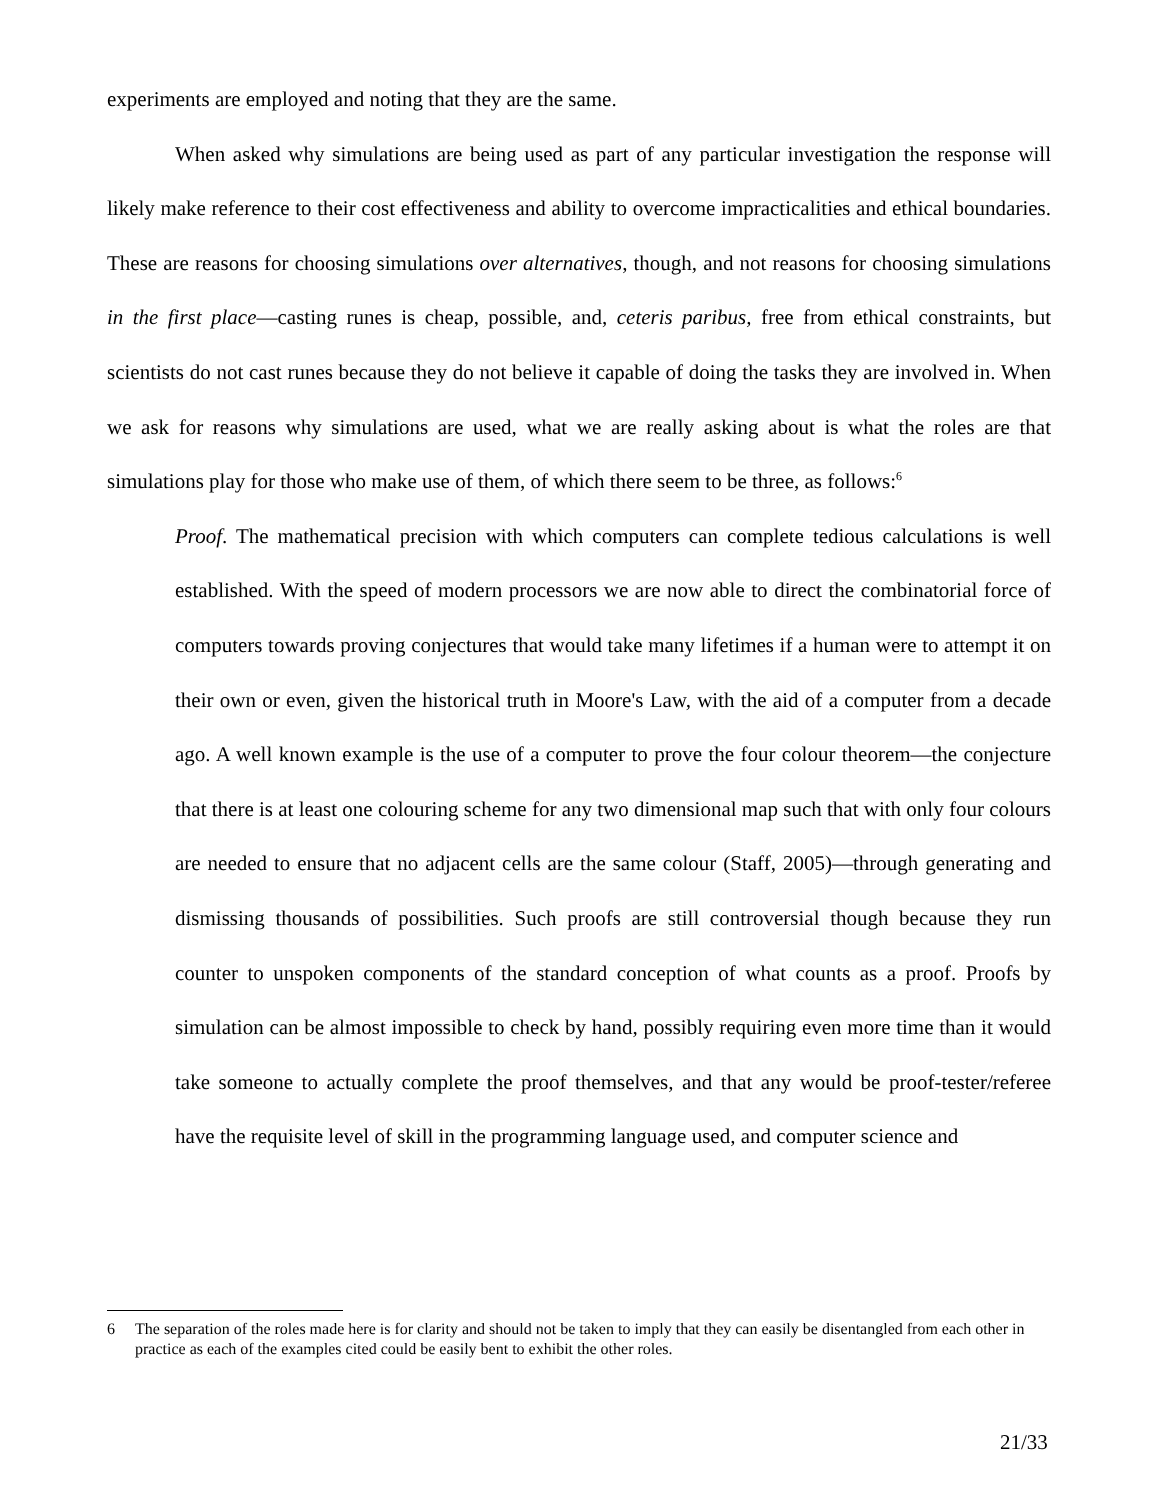experiments are employed and noting that they are the same.
When asked why simulations are being used as part of any particular investigation the response will likely make reference to their cost effectiveness and ability to overcome impracticalities and ethical boundaries. These are reasons for choosing simulations over alternatives, though, and not reasons for choosing simulations in the first place—casting runes is cheap, possible, and, ceteris paribus, free from ethical constraints, but scientists do not cast runes because they do not believe it capable of doing the tasks they are involved in. When we ask for reasons why simulations are used, what we are really asking about is what the roles are that simulations play for those who make use of them, of which there seem to be three, as follows:<sup>6</sup>
Proof. The mathematical precision with which computers can complete tedious calculations is well established. With the speed of modern processors we are now able to direct the combinatorial force of computers towards proving conjectures that would take many lifetimes if a human were to attempt it on their own or even, given the historical truth in Moore's Law, with the aid of a computer from a decade ago. A well known example is the use of a computer to prove the four colour theorem—the conjecture that there is at least one colouring scheme for any two dimensional map such that with only four colours are needed to ensure that no adjacent cells are the same colour (Staff, 2005)—through generating and dismissing thousands of possibilities. Such proofs are still controversial though because they run counter to unspoken components of the standard conception of what counts as a proof. Proofs by simulation can be almost impossible to check by hand, possibly requiring even more time than it would take someone to actually complete the proof themselves, and that any would be proof-tester/referee have the requisite level of skill in the programming language used, and computer science and
6 The separation of the roles made here is for clarity and should not be taken to imply that they can easily be disentangled from each other in practice as each of the examples cited could be easily bent to exhibit the other roles.
21/33